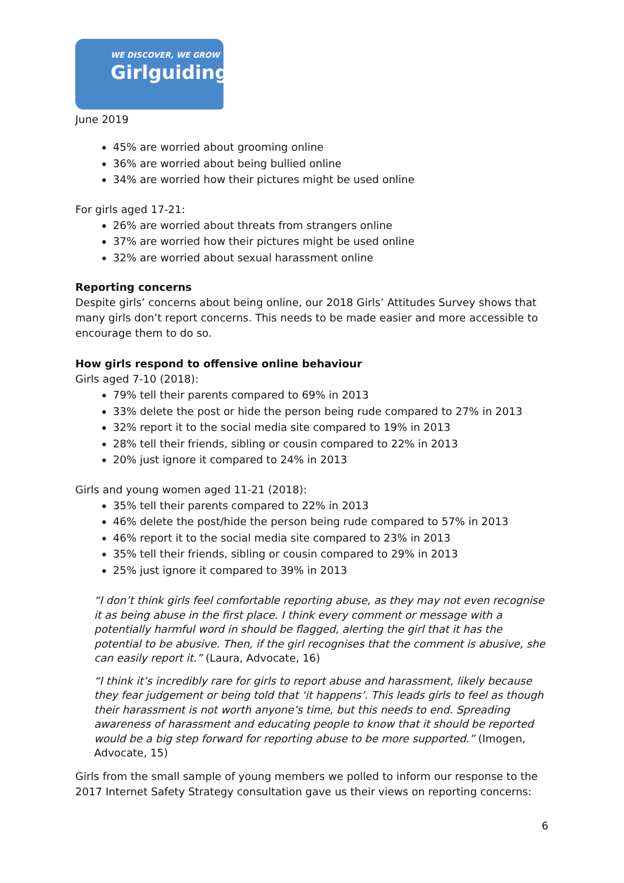WE DISCOVER, WE GROW
Girlguiding
June 2019
45% are worried about grooming online
36% are worried about being bullied online
34% are worried how their pictures might be used online
For girls aged 17-21:
26% are worried about threats from strangers online
37% are worried how their pictures might be used online
32% are worried about sexual harassment online
Reporting concerns
Despite girls’ concerns about being online, our 2018 Girls’ Attitudes Survey shows that many girls don’t report concerns. This needs to be made easier and more accessible to encourage them to do so.
How girls respond to offensive online behaviour
Girls aged 7-10 (2018):
79% tell their parents compared to 69% in 2013
33% delete the post or hide the person being rude compared to 27% in 2013
32% report it to the social media site compared to 19% in 2013
28% tell their friends, sibling or cousin compared to 22% in 2013
20% just ignore it compared to 24% in 2013
Girls and young women aged 11-21 (2018):
35% tell their parents compared to 22% in 2013
46% delete the post/hide the person being rude compared to 57% in 2013
46% report it to the social media site compared to 23% in 2013
35% tell their friends, sibling or cousin compared to 29% in 2013
25% just ignore it compared to 39% in 2013
“I don’t think girls feel comfortable reporting abuse, as they may not even recognise it as being abuse in the first place. I think every comment or message with a potentially harmful word in should be flagged, alerting the girl that it has the potential to be abusive. Then, if the girl recognises that the comment is abusive, she can easily report it.” (Laura, Advocate, 16)
“I think it’s incredibly rare for girls to report abuse and harassment, likely because they fear judgement or being told that ‘it happens’. This leads girls to feel as though their harassment is not worth anyone’s time, but this needs to end. Spreading awareness of harassment and educating people to know that it should be reported would be a big step forward for reporting abuse to be more supported.” (Imogen, Advocate, 15)
Girls from the small sample of young members we polled to inform our response to the 2017 Internet Safety Strategy consultation gave us their views on reporting concerns:
6